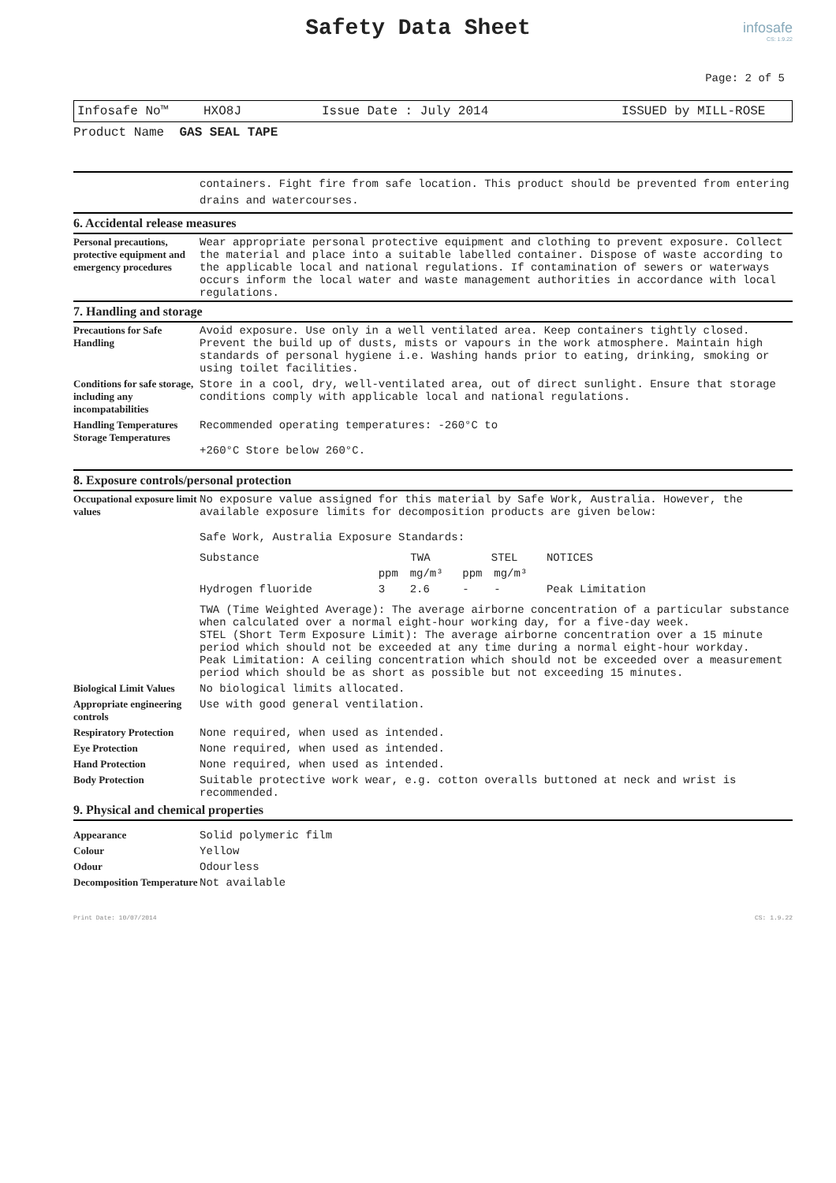Safety Data Sheet
infosafe
CS: 1.9.22
Page: 2 of 5
Infosafe No™ HXO8J Issue Date : July 2014 ISSUED by MILL-ROSE
Product Name GAS SEAL TAPE
containers. Fight fire from safe location. This product should be prevented from entering drains and watercourses.
6. Accidental release measures
| Personal precautions, protective equipment and emergency procedures | Wear appropriate personal protective equipment and clothing to prevent exposure. Collect the material and place into a suitable labelled container. Dispose of waste according to the applicable local and national regulations. If contamination of sewers or waterways occurs inform the local water and waste management authorities in accordance with local regulations. |
7. Handling and storage
| Precautions for Safe Handling | Avoid exposure. Use only in a well ventilated area. Keep containers tightly closed. Prevent the build up of dusts, mists or vapours in the work atmosphere. Maintain high standards of personal hygiene i.e. Washing hands prior to eating, drinking, smoking or using toilet facilities. |
| Conditions for safe storage, including any incompatabilities | Store in a cool, dry, well-ventilated area, out of direct sunlight. Ensure that storage conditions comply with applicable local and national regulations. |
| Handling Temperatures Storage Temperatures | Recommended operating temperatures: -260°C to +260°C Store below 260°C. |
8. Exposure controls/personal protection
| Occupational exposure limit values | No exposure value assigned for this material by Safe Work, Australia. However, the available exposure limits for decomposition products are given below: Safe Work, Australia Exposure Standards: / Substance / TWA / / STEL / / NOTICES / / / ppm / mg/m³ / ppm / mg/m³ / / / Hydrogen fluoride / 3 / 2.6 / - / - / Peak Limitation / TWA (Time Weighted Average): The average airborne concentration of a particular substance when calculated over a normal eight-hour working day, for a five-day week. STEL (Short Term Exposure Limit): The average airborne concentration over a 15 minute period which should not be exceeded at any time during a normal eight-hour workday. Peak Limitation: A ceiling concentration which should not be exceeded over a measurement period which should be as short as possible but not exceeding 15 minutes. |
| Biological Limit Values | No biological limits allocated. |
| Appropriate engineering controls | Use with good general ventilation. |
| Respiratory Protection | None required, when used as intended. |
| Eye Protection | None required, when used as intended. |
| Hand Protection | None required, when used as intended. |
| Body Protection | Suitable protective work wear, e.g. cotton overalls buttoned at neck and wrist is recommended. |
9. Physical and chemical properties
| Appearance | Solid polymeric film |
| Colour | Yellow |
| Odour | Odourless |
| Decomposition Temperature | Not available |
Print Date: 10/07/2014 CS: 1.9.22